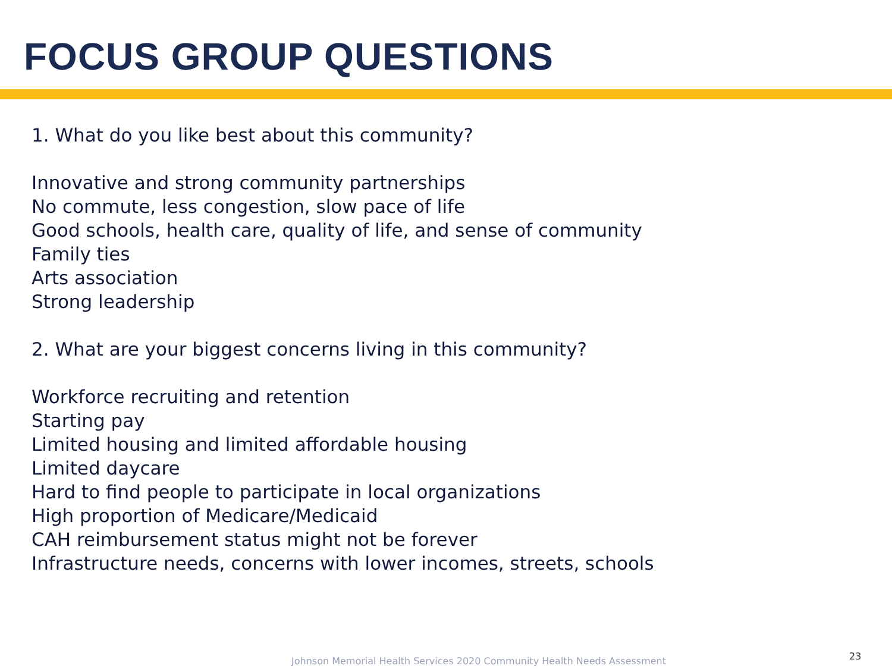FOCUS GROUP QUESTIONS
1. What do you like best about this community?
Innovative and strong community partnerships
No commute, less congestion, slow pace of life
Good schools, health care, quality of life, and sense of community
Family ties
Arts association
Strong leadership
2. What are your biggest concerns living in this community?
Workforce recruiting and retention
Starting pay
Limited housing and limited affordable housing
Limited daycare
Hard to find people to participate in local organizations
High proportion of Medicare/Medicaid
CAH reimbursement status might not be forever
Infrastructure needs, concerns with lower incomes, streets, schools
Johnson Memorial Health Services 2020 Community Health Needs Assessment
23